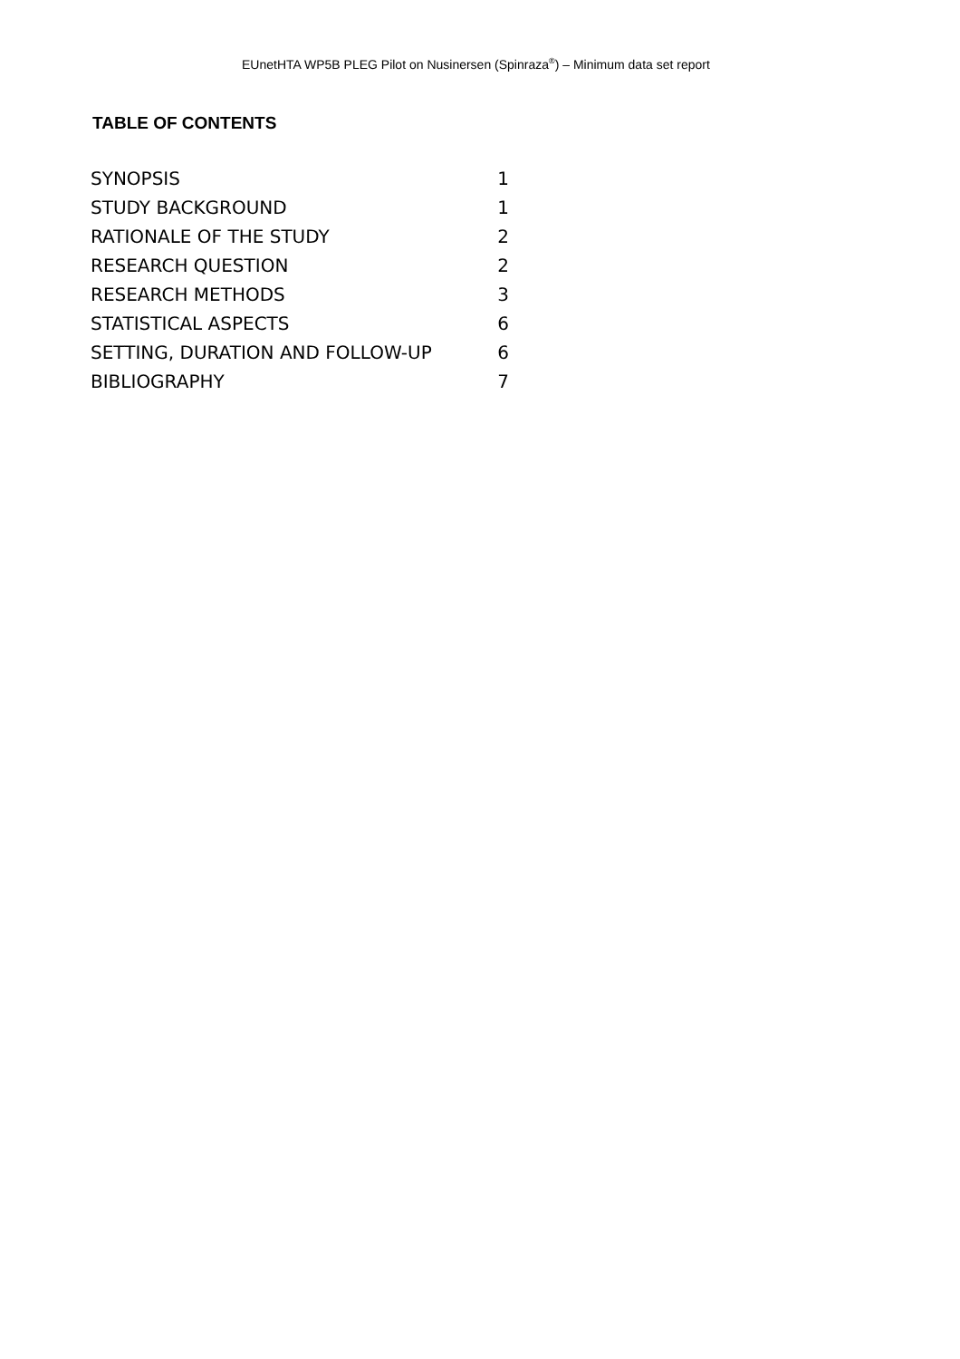EUnetHTA WP5B PLEG Pilot on Nusinersen (Spinraza<sup>®</sup>) – Minimum data set report
TABLE OF CONTENTS
| SYNOPSIS | 1 |
| STUDY BACKGROUND | 1 |
| RATIONALE OF THE STUDY | 2 |
| RESEARCH QUESTION | 2 |
| RESEARCH METHODS | 3 |
| STATISTICAL ASPECTS | 6 |
| SETTING, DURATION AND FOLLOW-UP | 6 |
| BIBLIOGRAPHY | 7 |